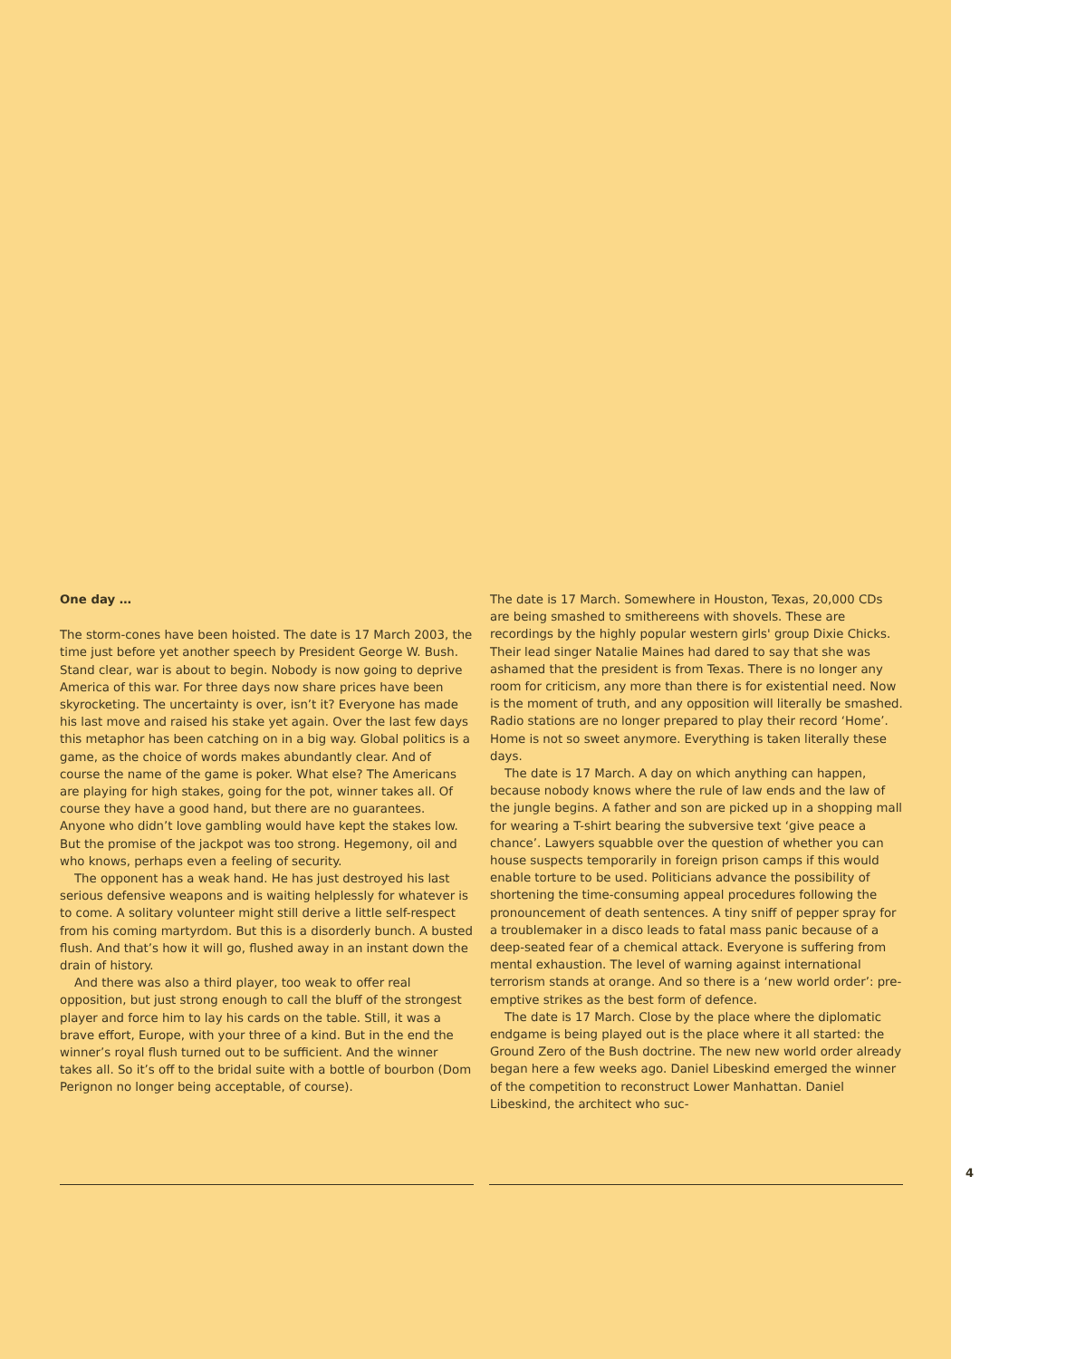One day …
The storm-cones have been hoisted. The date is 17 March 2003, the time just before yet another speech by President George W. Bush. Stand clear, war is about to begin. Nobody is now going to deprive America of this war. For three days now share prices have been skyrocketing. The uncertainty is over, isn’t it? Everyone has made his last move and raised his stake yet again. Over the last few days this metaphor has been catching on in a big way. Global politics is a game, as the choice of words makes abundantly clear. And of course the name of the game is poker. What else? The Americans are playing for high stakes, going for the pot, winner takes all. Of course they have a good hand, but there are no guarantees. Anyone who didn’t love gambling would have kept the stakes low. But the promise of the jackpot was too strong. Hegemony, oil and who knows, perhaps even a feeling of security.
The opponent has a weak hand. He has just destroyed his last serious defensive weapons and is waiting helplessly for whatever is to come. A solitary volunteer might still derive a little self-respect from his coming martyrdom. But this is a disorderly bunch. A busted flush. And that’s how it will go, flushed away in an instant down the drain of history.
And there was also a third player, too weak to offer real opposition, but just strong enough to call the bluff of the strongest player and force him to lay his cards on the table. Still, it was a brave effort, Europe, with your three of a kind. But in the end the winner’s royal flush turned out to be sufficient. And the winner takes all. So it’s off to the bridal suite with a bottle of bourbon (Dom Perignon no longer being acceptable, of course).
The date is 17 March. Somewhere in Houston, Texas, 20,000 CDs are being smashed to smithereens with shovels. These are recordings by the highly popular western girls' group Dixie Chicks. Their lead singer Natalie Maines had dared to say that she was ashamed that the president is from Texas. There is no longer any room for criticism, any more than there is for existential need. Now is the moment of truth, and any opposition will literally be smashed. Radio stations are no longer prepared to play their record ‘Home’. Home is not so sweet anymore. Everything is taken literally these days.
The date is 17 March. A day on which anything can happen, because nobody knows where the rule of law ends and the law of the jungle begins. A father and son are picked up in a shopping mall for wearing a T-shirt bearing the subversive text ‘give peace a chance’. Lawyers squabble over the question of whether you can house suspects temporarily in foreign prison camps if this would enable torture to be used. Politicians advance the possibility of shortening the time-consuming appeal procedures following the pronouncement of death sentences. A tiny sniff of pepper spray for a troublemaker in a disco leads to fatal mass panic because of a deep-seated fear of a chemical attack. Everyone is suffering from mental exhaustion. The level of warning against international terrorism stands at orange. And so there is a ‘new world order’: pre-emptive strikes as the best form of defence.
The date is 17 March. Close by the place where the diplomatic endgame is being played out is the place where it all started: the Ground Zero of the Bush doctrine. The new new world order already began here a few weeks ago. Daniel Libeskind emerged the winner of the competition to reconstruct Lower Manhattan. Daniel Libeskind, the architect who suc-
4